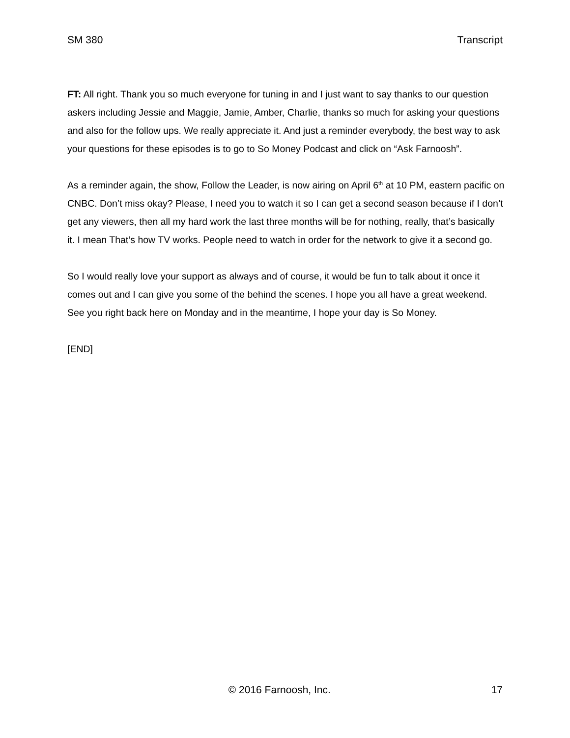SM 380 Transcript
FT: All right. Thank you so much everyone for tuning in and I just want to say thanks to our question askers including Jessie and Maggie, Jamie, Amber, Charlie, thanks so much for asking your questions and also for the follow ups. We really appreciate it. And just a reminder everybody, the best way to ask your questions for these episodes is to go to So Money Podcast and click on “Ask Farnoosh”.
As a reminder again, the show, Follow the Leader, is now airing on April 6<sup>th</sup> at 10 PM, eastern pacific on CNBC. Don’t miss okay? Please, I need you to watch it so I can get a second season because if I don’t get any viewers, then all my hard work the last three months will be for nothing, really, that’s basically it. I mean That’s how TV works. People need to watch in order for the network to give it a second go.
So I would really love your support as always and of course, it would be fun to talk about it once it comes out and I can give you some of the behind the scenes. I hope you all have a great weekend. See you right back here on Monday and in the meantime, I hope your day is So Money.
[END]
© 2016 Farnoosh, Inc. 17